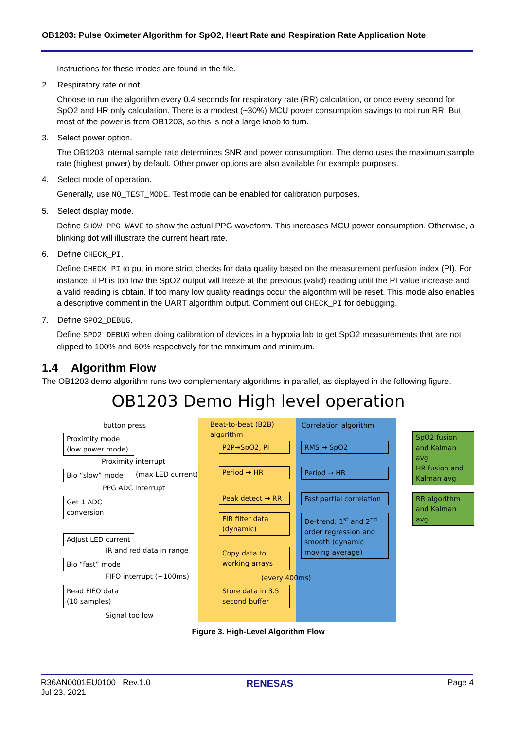OB1203: Pulse Oximeter Algorithm for SpO2, Heart Rate and Respiration Rate Application Note
Instructions for these modes are found in the file.
2. Respiratory rate or not.
Choose to run the algorithm every 0.4 seconds for respiratory rate (RR) calculation, or once every second for SpO2 and HR only calculation. There is a modest (~30%) MCU power consumption savings to not run RR. But most of the power is from OB1203, so this is not a large knob to turn.
3. Select power option.
The OB1203 internal sample rate determines SNR and power consumption. The demo uses the maximum sample rate (highest power) by default. Other power options are also available for example purposes.
4. Select mode of operation.
Generally, use NO_TEST_MODE. Test mode can be enabled for calibration purposes.
5. Select display mode.
Define SHOW_PPG_WAVE to show the actual PPG waveform. This increases MCU power consumption. Otherwise, a blinking dot will illustrate the current heart rate.
6. Define CHECK_PI.
Define CHECK_PI to put in more strict checks for data quality based on the measurement perfusion index (PI). For instance, if PI is too low the SpO2 output will freeze at the previous (valid) reading until the PI value increase and a valid reading is obtain. If too many low quality readings occur the algorithm will be reset. This mode also enables a descriptive comment in the UART algorithm output. Comment out CHECK_PI for debugging.
7. Define SPO2_DEBUG.
Define SPO2_DEBUG when doing calibration of devices in a hypoxia lab to get SpO2 measurements that are not clipped to 100% and 60% respectively for the maximum and minimum.
1.4 Algorithm Flow
The OB1203 demo algorithm runs two complementary algorithms in parallel, as displayed in the following figure.
OB1203 Demo High level operation
button press
Proximity mode
(low power mode)
Proximity interrupt
Bio “slow” mode (max LED current)
PPG ADC interrupt
Get 1 ADC
conversion
Adjust LED current
IR and red data in range
Bio “fast” mode
FIFO interrupt (~100ms)
Read FIFO data
(10 samples)
Signal too low
Beat-to-beat (B2B)
algorithm
P2P→SpO2, PI
Period → HR
Peak detect → RR
FIR filter data
(dynamic)
Copy data to
working arrays
(every 400ms)
Store data in 3.5
second buffer
Correlation algorithm
RMS → SpO2
Period → HR
Fast partial correlation
De-trend: 1<sup>st</sup> and 2<sup>nd</sup> order regression and smooth (dynamic moving average)
SpO2 fusion
and Kalman avg
HR fusion and
Kalman avg
RR algorithm
and Kalman avg
Figure 3. High-Level Algorithm Flow
R36AN0001EU0100 Rev.1.0
Jul 23, 2021
RENESAS
Page 4